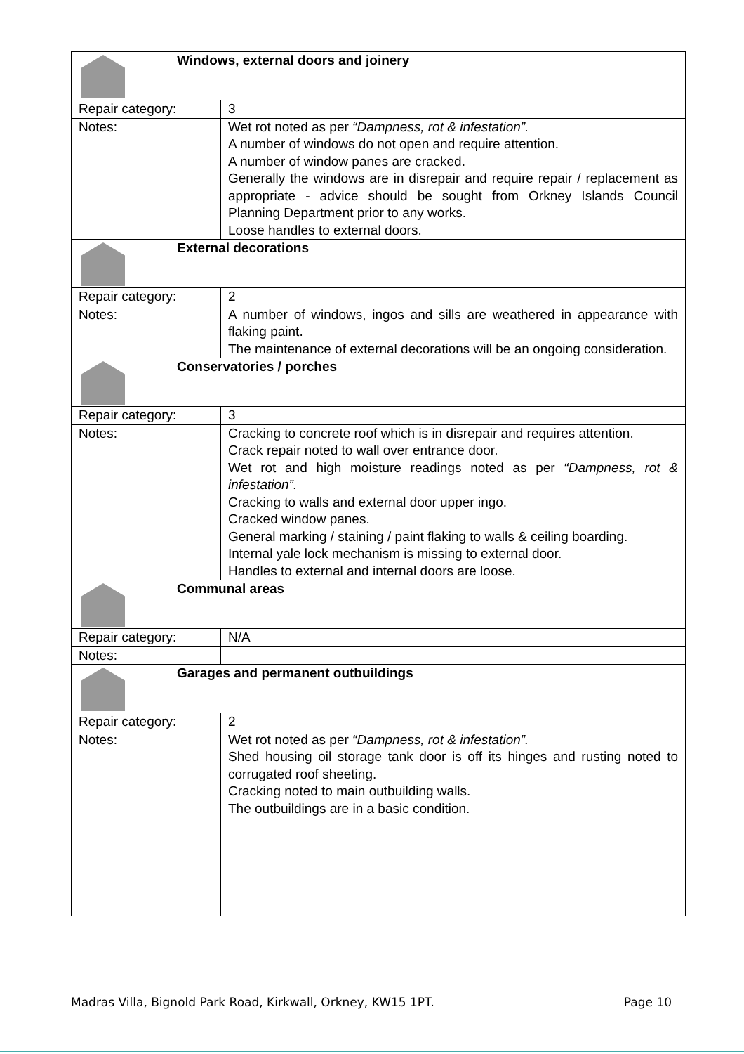| Windows, external doors and joinery | |
| Repair category: | 3 |
| Notes: | Wet rot noted as per “Dampness, rot & infestation”. A number of windows do not open and require attention. A number of window panes are cracked. Generally the windows are in disrepair and require repair / replacement as appropriate - advice should be sought from Orkney Islands Council Planning Department prior to any works. Loose handles to external doors. |
| External decorations | |
| Repair category: | 2 |
| Notes: | A number of windows, ingos and sills are weathered in appearance with flaking paint. The maintenance of external decorations will be an ongoing consideration. |
| Conservatories / porches | |
| Repair category: | 3 |
| Notes: | Cracking to concrete roof which is in disrepair and requires attention. Crack repair noted to wall over entrance door. Wet rot and high moisture readings noted as per “Dampness, rot & infestation”. Cracking to walls and external door upper ingo. Cracked window panes. General marking / staining / paint flaking to walls & ceiling boarding. Internal yale lock mechanism is missing to external door. Handles to external and internal doors are loose. |
| Communal areas | |
| Repair category: | N/A |
| Notes: | |
| Garages and permanent outbuildings | |
| Repair category: | 2 |
| Notes: | Wet rot noted as per “Dampness, rot & infestation”. Shed housing oil storage tank door is off its hinges and rusting noted to corrugated roof sheeting. Cracking noted to main outbuilding walls. The outbuildings are in a basic condition. |
Madras Villa, Bignold Park Road, Kirkwall, Orkney, KW15 1PT. Page 10